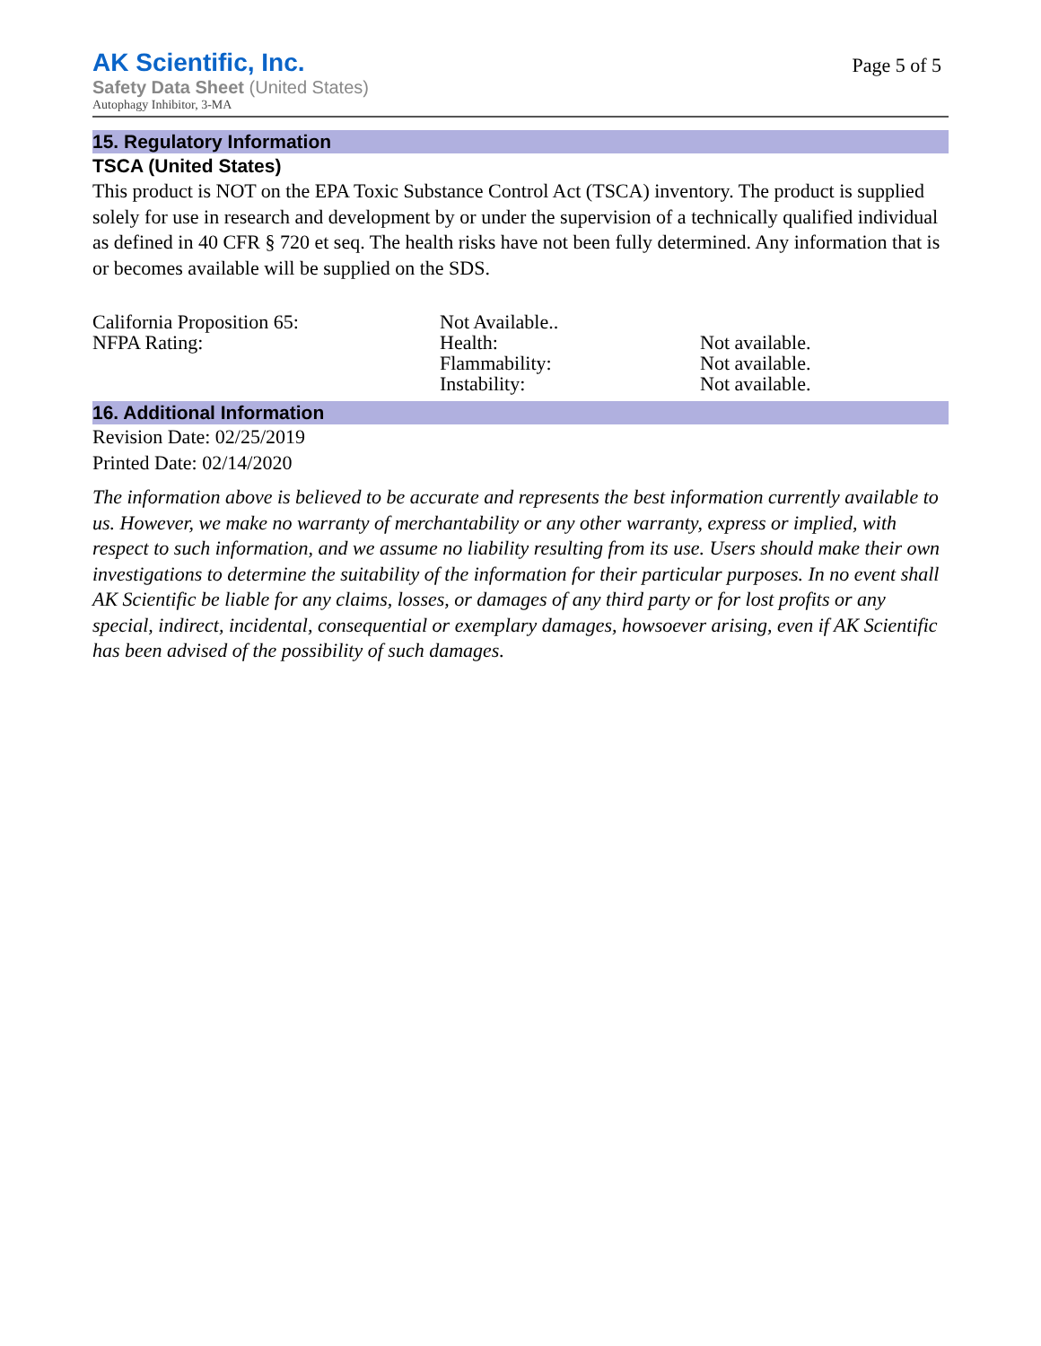AK Scientific, Inc.
Safety Data Sheet (United States)
Autophagy Inhibitor, 3-MA
Page 5 of 5
15. Regulatory Information
TSCA (United States)
This product is NOT on the EPA Toxic Substance Control Act (TSCA) inventory. The product is supplied solely for use in research and development by or under the supervision of a technically qualified individual as defined in 40 CFR § 720 et seq. The health risks have not been fully determined. Any information that is or becomes available will be supplied on the SDS.
| California Proposition 65: | Not Available.. | |
| NFPA Rating: | Health: | Not available. |
| | Flammability: | Not available. |
| | Instability: | Not available. |
16. Additional Information
Revision Date: 02/25/2019
Printed Date: 02/14/2020
The information above is believed to be accurate and represents the best information currently available to us. However, we make no warranty of merchantability or any other warranty, express or implied, with respect to such information, and we assume no liability resulting from its use. Users should make their own investigations to determine the suitability of the information for their particular purposes. In no event shall AK Scientific be liable for any claims, losses, or damages of any third party or for lost profits or any special, indirect, incidental, consequential or exemplary damages, howsoever arising, even if AK Scientific has been advised of the possibility of such damages.